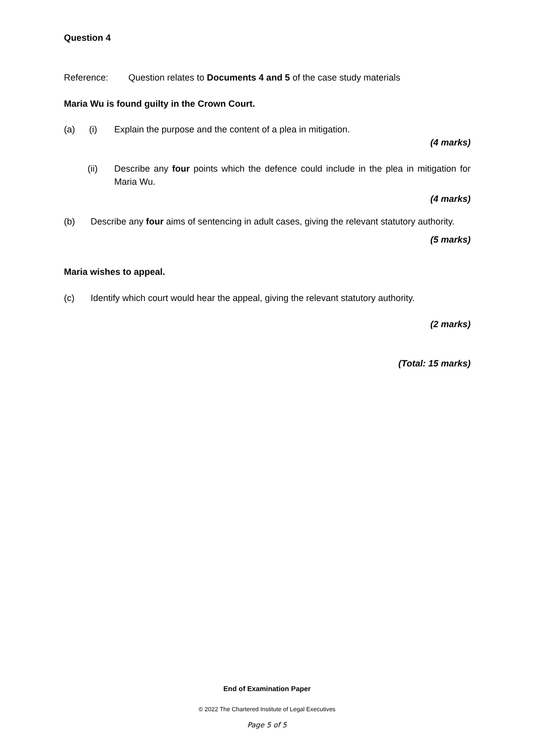Question 4
Reference: Question relates to Documents 4 and 5 of the case study materials
Maria Wu is found guilty in the Crown Court.
(a) (i) Explain the purpose and the content of a plea in mitigation.
(4 marks)
(ii) Describe any four points which the defence could include in the plea in mitigation for Maria Wu.
(4 marks)
(b) Describe any four aims of sentencing in adult cases, giving the relevant statutory authority.
(5 marks)
Maria wishes to appeal.
(c) Identify which court would hear the appeal, giving the relevant statutory authority.
(2 marks)
(Total: 15 marks)
End of Examination Paper
© 2022 The Chartered Institute of Legal Executives
Page 5 of 5